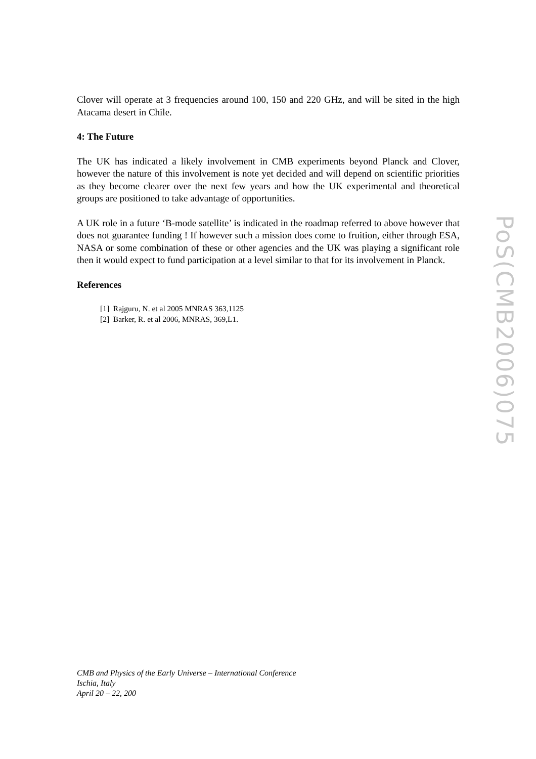Clover will operate at 3 frequencies around 100, 150 and 220 GHz, and will be sited in the high Atacama desert in Chile.
4: The Future
The UK has indicated a likely involvement in CMB experiments beyond Planck and Clover, however the nature of this involvement is note yet decided and will depend on scientific priorities as they become clearer over the next few years and how the UK experimental and theoretical groups are positioned to take advantage of opportunities.
A UK role in a future ‘B-mode satellite’ is indicated in the roadmap referred to above however that does not guarantee funding ! If however such a mission does come to fruition, either through ESA, NASA or some combination of these or other agencies and the UK was playing a significant role then it would expect to fund participation at a level similar to that for its involvement in Planck.
References
[1] Rajguru, N. et al 2005 MNRAS 363,1125
[2] Barker, R. et al 2006, MNRAS, 369,L1.
PoS(CMB2006)075
CMB and Physics of the Early Universe – International Conference
Ischia, Italy
April 20 – 22, 200